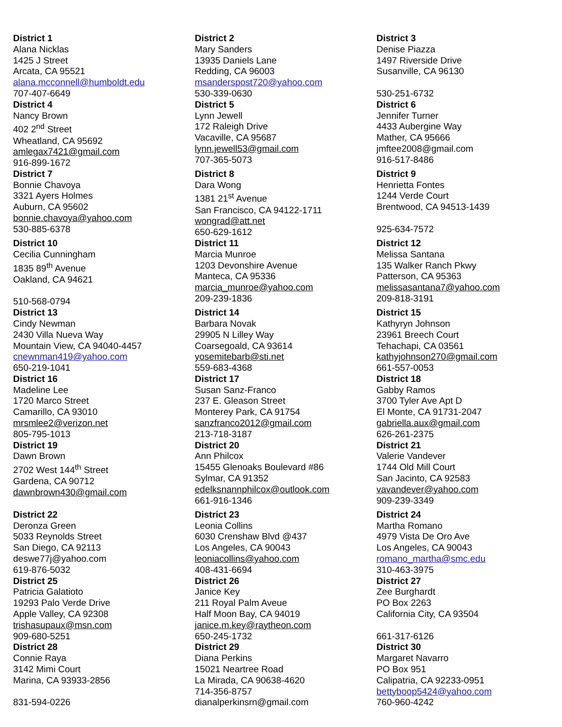| District 1 Alana Nicklas 1425 J Street Arcata, CA 95521 alana.mcconnell@humboldt.edu 707-407-6649 | District 2 Mary Sanders 13935 Daniels Lane Redding, CA 96003 msanderspost720@yahoo.com 530-339-0630 | District 3 Denise Piazza 1497 Riverside Drive Susanville, CA 96130 530-251-6732 |
| District 4 Nancy Brown 402 2<sup>nd</sup> Street Wheatland, CA 95692 amlegax7421@gmail.com 916-899-1672 | District 5 Lynn Jewell 172 Raleigh Drive Vacaville, CA 95687 lynn.jewell53@gmail.com 707-365-5073 | District 6 Jennifer Turner 4433 Aubergine Way Mather, CA 95666 jmftee2008@gmail.com 916-517-8486 |
| District 7 Bonnie Chavoya 3321 Ayers Holmes Auburn, CA 95602 bonnie.chavoya@yahoo.com 530-885-6378 | District 8 Dara Wong 1381 21<sup>st</sup> Avenue San Francisco, CA 94122-1711 wongrad@att.net 650-629-1612 | District 9 Henrietta Fontes 1244 Verde Court Brentwood, CA 94513-1439 925-634-7572 |
| District 10 Cecilia Cunningham 1835 89<sup>th</sup> Avenue Oakland, CA 94621 510-568-0794 | District 11 Marcia Munroe 1203 Devonshire Avenue Manteca, CA 95336 marcia_munroe@yahoo.com 209-239-1836 | District 12 Melissa Santana 135 Walker Ranch Pkwy Patterson, CA 95363 melissasantana7@yahoo.com 209-818-3191 |
| District 13 Cindy Newman 2430 Villa Nueva Way Mountain View, CA 94040-4457 cnewnman419@yahoo.com 650-219-1041 | District 14 Barbara Novak 29905 N Lilley Way Coarsegoald, CA 93614 yosemitebarb@sti.net 559-683-4368 | District 15 Kathyryn Johnson 23961 Breech Court Tehachapi, CA 03561 kathyjohnson270@gmail.com 661-557-0053 |
| District 16 Madeline Lee 1720 Marco Street Camarillo, CA 93010 mrsmlee2@verizon.net 805-795-1013 | District 17 Susan Sanz-Franco 237 E. Gleason Street Monterey Park, CA 91754 sanzfranco2012@gmail.com 213-718-3187 | District 18 Gabby Ramos 3700 Tyler Ave Apt D El Monte, CA 91731-2047 gabriella.aux@gmail.com 626-261-2375 |
| District 19 Dawn Brown 2702 West 144<sup>th</sup> Street Gardena, CA 90712 dawnbrown430@gmail.com | District 20 Ann Philcox 15455 Glenoaks Boulevard #86 Sylmar, CA 91352 edelksnannphilcox@outlook.com 661-916-1346 | District 21 Valerie Vandever 1744 Old Mill Court San Jacinto, CA 92583 vavandever@yahoo.com 909-239-3349 |
| District 22 Deronza Green 5033 Reynolds Street San Diego, CA 92113 deswe77j@yahoo.com 619-876-5032 | District 23 Leonia Collins 6030 Crenshaw Blvd @437 Los Angeles, CA 90043 leoniacollins@yahoo.com 408-431-6694 | District 24 Martha Romano 4979 Vista De Oro Ave Los Angeles, CA 90043 romano_martha@smc.edu 310-463-3975 |
| District 25 Patricia Galatioto 19293 Palo Verde Drive Apple Valley, CA 92308 trishasupaux@msn.com 909-680-5251 | District 26 Janice Key 211 Royal Palm Aveue Half Moon Bay, CA 94019 janice.m.key@raytheon.com 650-245-1732 | District 27 Zee Burghardt PO Box 2263 California City, CA 93504 661-317-6126 |
| District 28 Connie Raya 3142 Mimi Court Marina, CA 93933-2856 831-594-0226 | District 29 Diana Perkins 15021 Neartree Road La Mirada, CA 90638-4620 714-356-8757 dianalperkinsrn@gmail.com | District 30 Margaret Navarro PO Box 951 Calipatria, CA 92233-0951 bettyboop5424@yahoo.com 760-960-4242 |